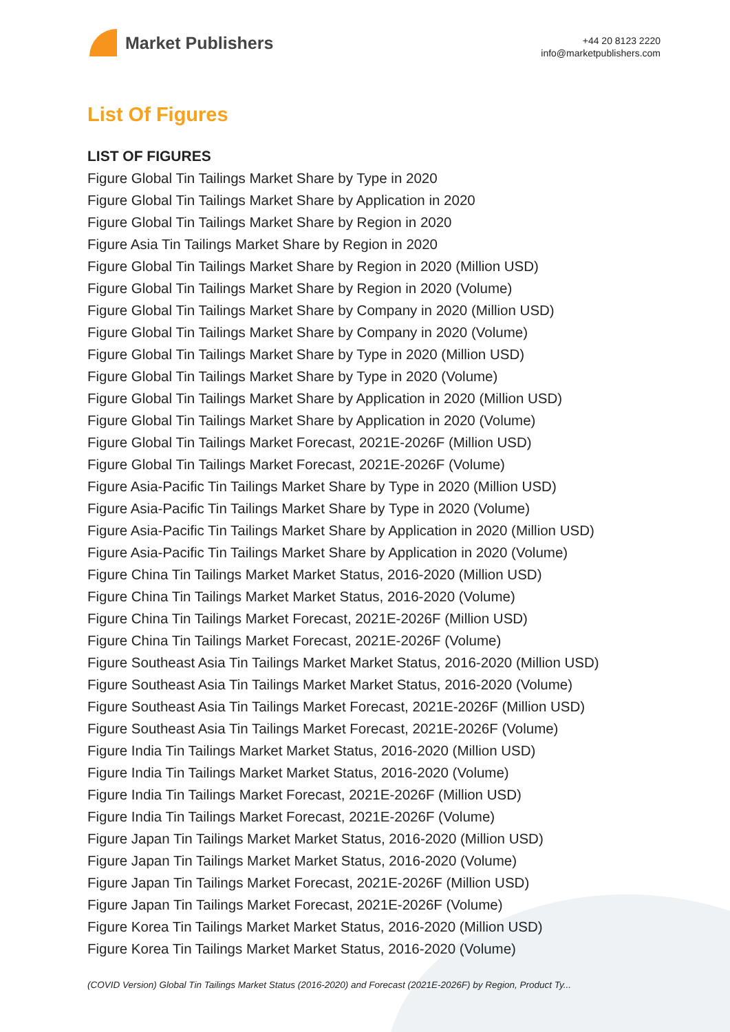Market Publishers
+44 20 8123 2220
info@marketpublishers.com
List Of Figures
LIST OF FIGURES
Figure Global Tin Tailings Market Share by Type in 2020
Figure Global Tin Tailings Market Share by Application in 2020
Figure Global Tin Tailings Market Share by Region in 2020
Figure Asia Tin Tailings Market Share by Region in 2020
Figure Global Tin Tailings Market Share by Region in 2020 (Million USD)
Figure Global Tin Tailings Market Share by Region in 2020 (Volume)
Figure Global Tin Tailings Market Share by Company in 2020 (Million USD)
Figure Global Tin Tailings Market Share by Company in 2020 (Volume)
Figure Global Tin Tailings Market Share by Type in 2020 (Million USD)
Figure Global Tin Tailings Market Share by Type in 2020 (Volume)
Figure Global Tin Tailings Market Share by Application in 2020 (Million USD)
Figure Global Tin Tailings Market Share by Application in 2020 (Volume)
Figure Global Tin Tailings Market Forecast, 2021E-2026F (Million USD)
Figure Global Tin Tailings Market Forecast, 2021E-2026F (Volume)
Figure Asia-Pacific Tin Tailings Market Share by Type in 2020 (Million USD)
Figure Asia-Pacific Tin Tailings Market Share by Type in 2020 (Volume)
Figure Asia-Pacific Tin Tailings Market Share by Application in 2020 (Million USD)
Figure Asia-Pacific Tin Tailings Market Share by Application in 2020 (Volume)
Figure China Tin Tailings Market Market Status, 2016-2020 (Million USD)
Figure China Tin Tailings Market Market Status, 2016-2020 (Volume)
Figure China Tin Tailings Market Forecast, 2021E-2026F (Million USD)
Figure China Tin Tailings Market Forecast, 2021E-2026F (Volume)
Figure Southeast Asia Tin Tailings Market Market Status, 2016-2020 (Million USD)
Figure Southeast Asia Tin Tailings Market Market Status, 2016-2020 (Volume)
Figure Southeast Asia Tin Tailings Market Forecast, 2021E-2026F (Million USD)
Figure Southeast Asia Tin Tailings Market Forecast, 2021E-2026F (Volume)
Figure India Tin Tailings Market Market Status, 2016-2020 (Million USD)
Figure India Tin Tailings Market Market Status, 2016-2020 (Volume)
Figure India Tin Tailings Market Forecast, 2021E-2026F (Million USD)
Figure India Tin Tailings Market Forecast, 2021E-2026F (Volume)
Figure Japan Tin Tailings Market Market Status, 2016-2020 (Million USD)
Figure Japan Tin Tailings Market Market Status, 2016-2020 (Volume)
Figure Japan Tin Tailings Market Forecast, 2021E-2026F (Million USD)
Figure Japan Tin Tailings Market Forecast, 2021E-2026F (Volume)
Figure Korea Tin Tailings Market Market Status, 2016-2020 (Million USD)
Figure Korea Tin Tailings Market Market Status, 2016-2020 (Volume)
(COVID Version) Global Tin Tailings Market Status (2016-2020) and Forecast (2021E-2026F) by Region, Product Ty...